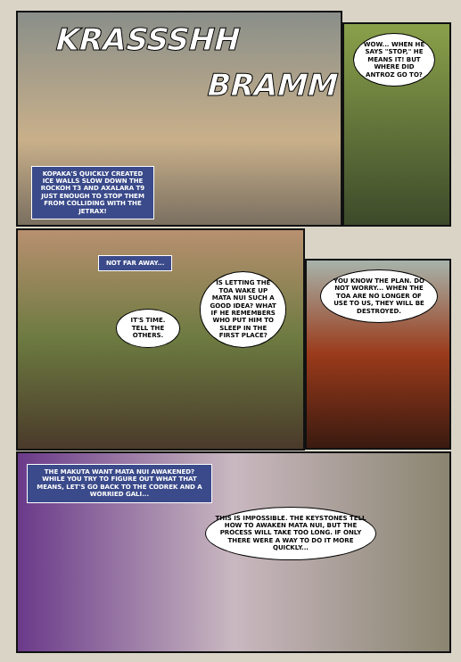KRASSSHH
BRAMM
KOPAKA'S QUICKLY CREATED ICE WALLS SLOW DOWN THE ROCKOH T3 AND AXALARA T9 JUST ENOUGH TO STOP THEM FROM COLLIDING WITH THE JETRAX!
WOW... WHEN HE SAYS "STOP," HE MEANS IT! BUT WHERE DID ANTROZ GO TO?
NOT FAR AWAY...
IT'S TIME. TELL THE OTHERS.
IS LETTING THE TOA WAKE UP MATA NUI SUCH A GOOD IDEA? WHAT IF HE REMEMBERS WHO PUT HIM TO SLEEP IN THE FIRST PLACE?
YOU KNOW THE PLAN. DO NOT WORRY... WHEN THE TOA ARE NO LONGER OF USE TO US, THEY WILL BE DESTROYED.
THE MAKUTA WANT MATA NUI AWAKENED? WHILE YOU TRY TO FIGURE OUT WHAT THAT MEANS, LET'S GO BACK TO THE CODREK AND A WORRIED GALI...
THIS IS IMPOSSIBLE. THE KEYSTONES TELL HOW TO AWAKEN MATA NUI, BUT THE PROCESS WILL TAKE TOO LONG. IF ONLY THERE WERE A WAY TO DO IT MORE QUICKLY...